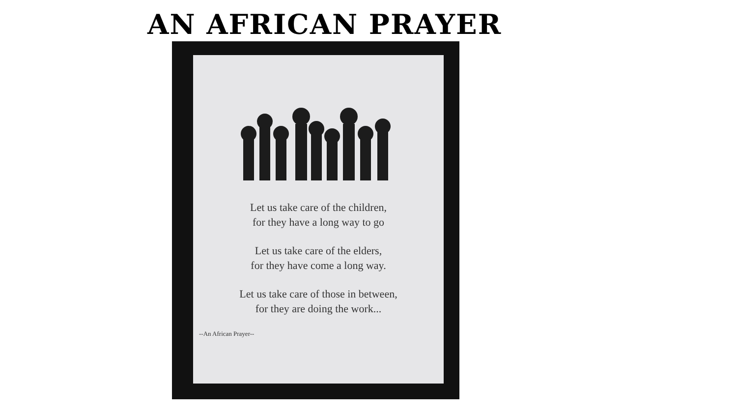AN AFRICAN PRAYER
Let us take care of the children,
for they have a long way to go
Let us take care of the elders,
for they have come a long way.
Let us take care of those in between,
for they are doing the work...
--An African Prayer--